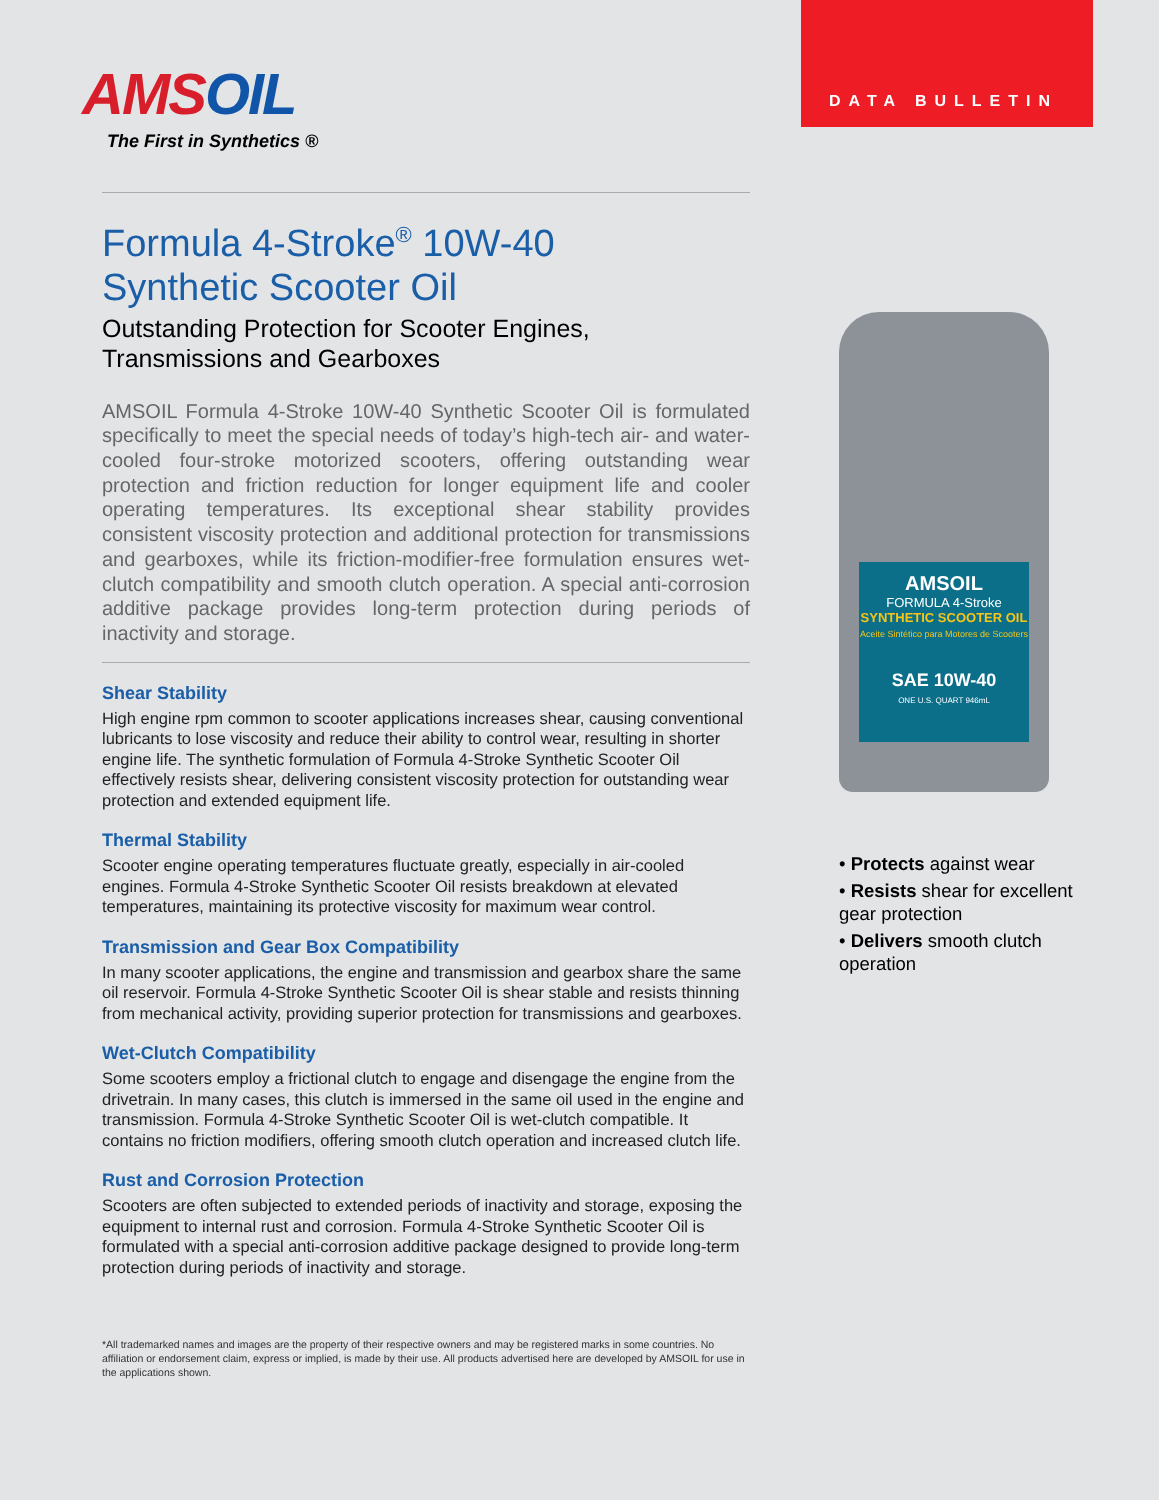AMSOIL
The First in Synthetics ®
Formula 4-Stroke<sup>®</sup> 10W-40
Synthetic Scooter Oil
Outstanding Protection for Scooter Engines,
Transmissions and Gearboxes
AMSOIL Formula 4-Stroke 10W-40 Synthetic Scooter Oil is formulated specifically to meet the special needs of today’s high-tech air- and water-cooled four-stroke motorized scooters, offering outstanding wear protection and friction reduction for longer equipment life and cooler operating temperatures. Its exceptional shear stability provides consistent viscosity protection and additional protection for transmissions and gearboxes, while its friction-modifier-free formulation ensures wet-clutch compatibility and smooth clutch operation. A special anti-corrosion additive package provides long-term protection during periods of inactivity and storage.
Shear Stability
High engine rpm common to scooter applications increases shear, causing conventional lubricants to lose viscosity and reduce their ability to control wear, resulting in shorter engine life. The synthetic formulation of Formula 4-Stroke Synthetic Scooter Oil effectively resists shear, delivering consistent viscosity protection for outstanding wear protection and extended equipment life.
Thermal Stability
Scooter engine operating temperatures fluctuate greatly, especially in air-cooled engines. Formula 4-Stroke Synthetic Scooter Oil resists breakdown at elevated temperatures, maintaining its protective viscosity for maximum wear control.
Transmission and Gear Box Compatibility
In many scooter applications, the engine and transmission and gearbox share the same oil reservoir. Formula 4-Stroke Synthetic Scooter Oil is shear stable and resists thinning from mechanical activity, providing superior protection for transmissions and gearboxes.
Wet-Clutch Compatibility
Some scooters employ a frictional clutch to engage and disengage the engine from the drivetrain. In many cases, this clutch is immersed in the same oil used in the engine and transmission. Formula 4-Stroke Synthetic Scooter Oil is wet-clutch compatible. It contains no friction modifiers, offering smooth clutch operation and increased clutch life.
Rust and Corrosion Protection
Scooters are often subjected to extended periods of inactivity and storage, exposing the equipment to internal rust and corrosion. Formula 4-Stroke Synthetic Scooter Oil is formulated with a special anti-corrosion additive package designed to provide long-term protection during periods of inactivity and storage.
*All trademarked names and images are the property of their respective owners and may be registered marks in some countries. No affiliation or endorsement claim, express or implied, is made by their use. All products advertised here are developed by AMSOIL for use in the applications shown.
DATA BULLETIN
AMSOIL
FORMULA 4-Stroke
SYNTHETIC SCOOTER OIL
Aceite Sintético para Motores de Scooters
SAE 10W-40
ONE U.S. QUART 946mL
• Protects against wear
• Resists shear for excellent gear protection
• Delivers smooth clutch operation